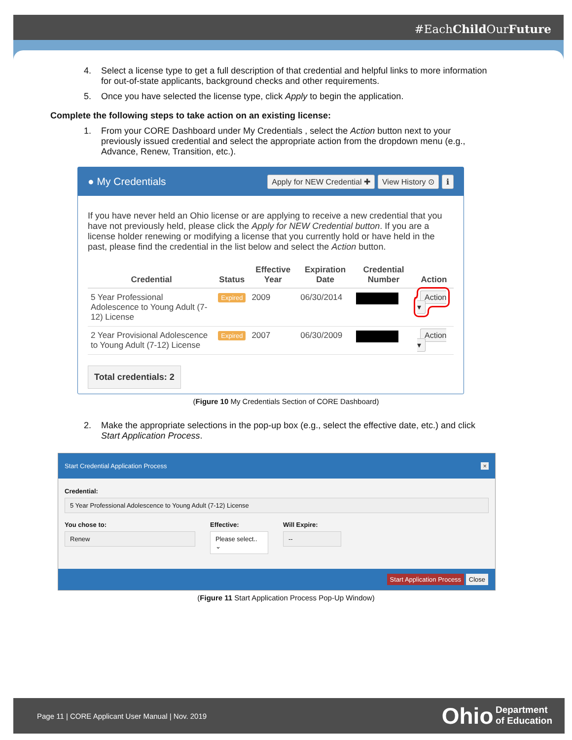#EachChild OurFuture
4. Select a license type to get a full description of that credential and helpful links to more information for out-of-state applicants, background checks and other requirements.
5. Once you have selected the license type, click Apply to begin the application.
Complete the following steps to take action on an existing license:
1. From your CORE Dashboard under My Credentials , select the Action button next to your previously issued credential and select the appropriate action from the dropdown menu (e.g., Advance, Renew, Transition, etc.).
● My Credentials Apply for NEW Credential ✚ View History ⊙ ℹ
If you have never held an Ohio license or are applying to receive a new credential that you have not previously held, please click the Apply for NEW Credential button. If you are a license holder renewing or modifying a license that you currently hold or have held in the past, please find the credential in the list below and select the Action button.
| Credential | Status | Effective Year | Expiration Date | Credential Number | Action |
| --- | --- | --- | --- | --- | --- |
| 5 Year Professional Adolescence to Young Adult (7-12) License | Expired | 2009 | 06/30/2014 | | Action ▾ |
| 2 Year Provisional Adolescence to Young Adult (7-12) License | Expired | 2007 | 06/30/2009 | | Action ▾ |
Total credentials: 2
(Figure 10 My Credentials Section of CORE Dashboard)
2. Make the appropriate selections in the pop-up box (e.g., select the effective date, etc.) and click Start Application Process.
Start Credential Application Process ×
Credential:
5 Year Professional Adolescence to Young Adult (7-12) License
You chose to:
Renew
Effective:
Please select.. ⌄
Will Expire:
--
Start Application Process Close
(Figure 11 Start Application Process Pop-Up Window)
Page 11 | CORE Applicant User Manual | Nov. 2019 Ohio Department
of Education